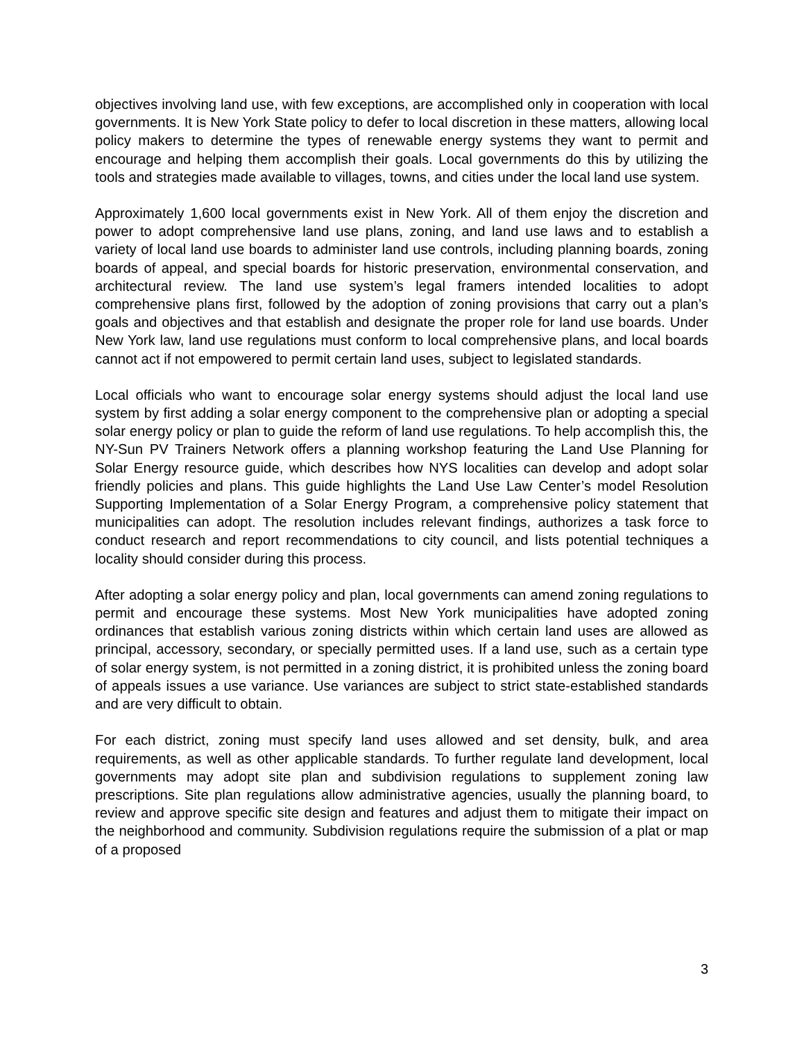objectives involving land use, with few exceptions, are accomplished only in cooperation with local governments. It is New York State policy to defer to local discretion in these matters, allowing local policy makers to determine the types of renewable energy systems they want to permit and encourage and helping them accomplish their goals. Local governments do this by utilizing the tools and strategies made available to villages, towns, and cities under the local land use system.
Approximately 1,600 local governments exist in New York. All of them enjoy the discretion and power to adopt comprehensive land use plans, zoning, and land use laws and to establish a variety of local land use boards to administer land use controls, including planning boards, zoning boards of appeal, and special boards for historic preservation, environmental conservation, and architectural review. The land use system’s legal framers intended localities to adopt comprehensive plans first, followed by the adoption of zoning provisions that carry out a plan’s goals and objectives and that establish and designate the proper role for land use boards. Under New York law, land use regulations must conform to local comprehensive plans, and local boards cannot act if not empowered to permit certain land uses, subject to legislated standards.
Local officials who want to encourage solar energy systems should adjust the local land use system by first adding a solar energy component to the comprehensive plan or adopting a special solar energy policy or plan to guide the reform of land use regulations. To help accomplish this, the NY-Sun PV Trainers Network offers a planning workshop featuring the Land Use Planning for Solar Energy resource guide, which describes how NYS localities can develop and adopt solar friendly policies and plans. This guide highlights the Land Use Law Center’s model Resolution Supporting Implementation of a Solar Energy Program, a comprehensive policy statement that municipalities can adopt. The resolution includes relevant findings, authorizes a task force to conduct research and report recommendations to city council, and lists potential techniques a locality should consider during this process.
After adopting a solar energy policy and plan, local governments can amend zoning regulations to permit and encourage these systems. Most New York municipalities have adopted zoning ordinances that establish various zoning districts within which certain land uses are allowed as principal, accessory, secondary, or specially permitted uses. If a land use, such as a certain type of solar energy system, is not permitted in a zoning district, it is prohibited unless the zoning board of appeals issues a use variance. Use variances are subject to strict state-established standards and are very difficult to obtain.
For each district, zoning must specify land uses allowed and set density, bulk, and area requirements, as well as other applicable standards. To further regulate land development, local governments may adopt site plan and subdivision regulations to supplement zoning law prescriptions. Site plan regulations allow administrative agencies, usually the planning board, to review and approve specific site design and features and adjust them to mitigate their impact on the neighborhood and community. Subdivision regulations require the submission of a plat or map of a proposed
3